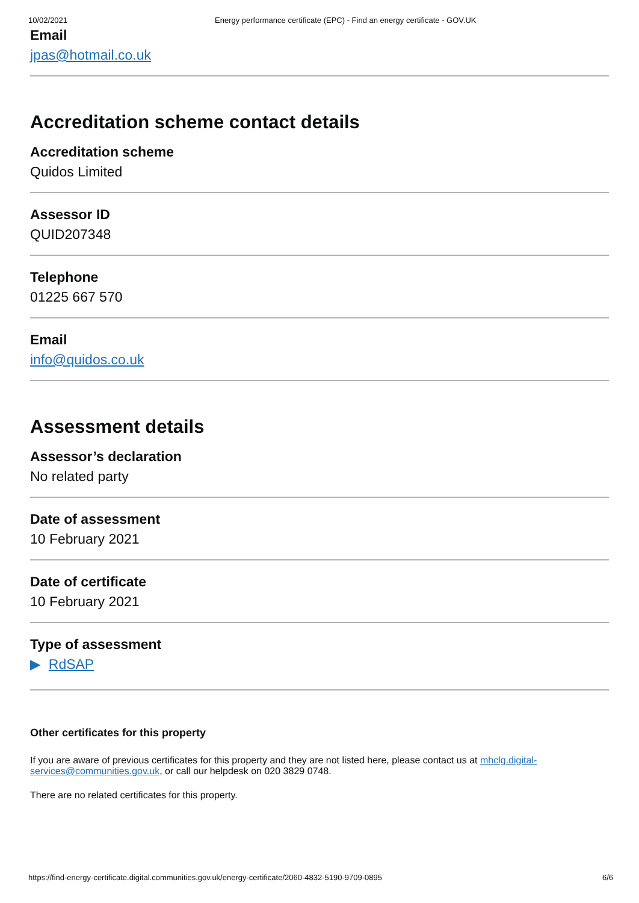10/02/2021 Energy performance certificate (EPC) - Find an energy certificate - GOV.UK
Email
jpas@hotmail.co.uk
Accreditation scheme contact details
Accreditation scheme
Quidos Limited
Assessor ID
QUID207348
Telephone
01225 667 570
Email
info@quidos.co.uk
Assessment details
Assessor’s declaration
No related party
Date of assessment
10 February 2021
Date of certificate
10 February 2021
Type of assessment
▶ RdSAP
Other certificates for this property
If you are aware of previous certificates for this property and they are not listed here, please contact us at mhclg.digital-services@communities.gov.uk, or call our helpdesk on 020 3829 0748.
There are no related certificates for this property.
https://find-energy-certificate.digital.communities.gov.uk/energy-certificate/2060-4832-5190-9709-0895 6/6